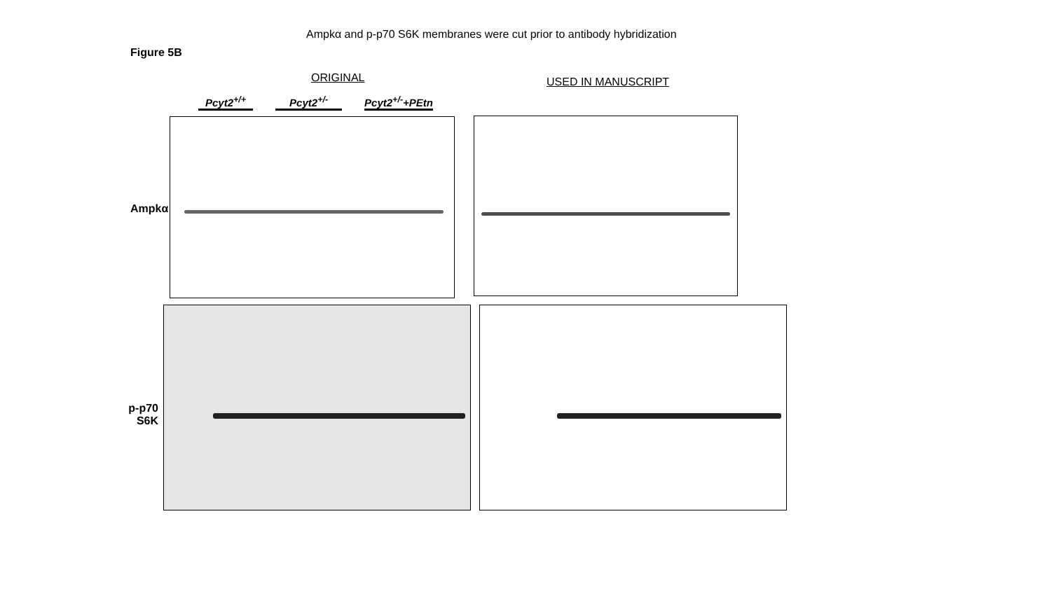Ampkα and p-p70 S6K membranes were cut prior to antibody hybridization
Figure 5B
ORIGINAL USED IN MANUSCRIPT
Pcyt2<sup>+/+</sup> Pcyt2<sup>+/-</sup> Pcyt2<sup>+/-</sup>+PEtn
Ampkα
p-p70 S6K